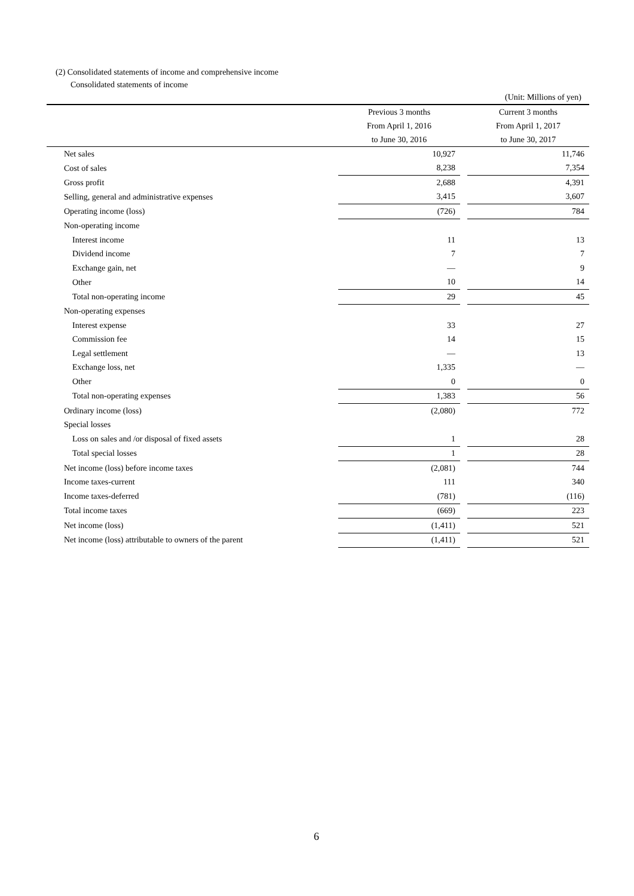(2) Consolidated statements of income and comprehensive income
Consolidated statements of income
(Unit: Millions of yen)
| | Previous 3 months | | Current 3 months |
| --- | --- | --- | --- |
| | From April 1, 2016 | | From April 1, 2017 |
| | to June 30, 2016 | | to June 30, 2017 |
| Net sales | 10,927 | | 11,746 |
| Cost of sales | 8,238 | | 7,354 |
| Gross profit | 2,688 | | 4,391 |
| Selling, general and administrative expenses | 3,415 | | 3,607 |
| Operating income (loss) | (726) | | 784 |
| Non-operating income | | | |
| Interest income | 11 | | 13 |
| Dividend income | 7 | | 7 |
| Exchange gain, net | — | | 9 |
| Other | 10 | | 14 |
| Total non-operating income | 29 | | 45 |
| Non-operating expenses | | | |
| Interest expense | 33 | | 27 |
| Commission fee | 14 | | 15 |
| Legal settlement | — | | 13 |
| Exchange loss, net | 1,335 | | — |
| Other | 0 | | 0 |
| Total non-operating expenses | 1,383 | | 56 |
| Ordinary income (loss) | (2,080) | | 772 |
| Special losses | | | |
| Loss on sales and /or disposal of fixed assets | 1 | | 28 |
| Total special losses | 1 | | 28 |
| Net income (loss) before income taxes | (2,081) | | 744 |
| Income taxes-current | 111 | | 340 |
| Income taxes-deferred | (781) | | (116) |
| Total income taxes | (669) | | 223 |
| Net income (loss) | (1,411) | | 521 |
| Net income (loss) attributable to owners of the parent | (1,411) | | 521 |
6